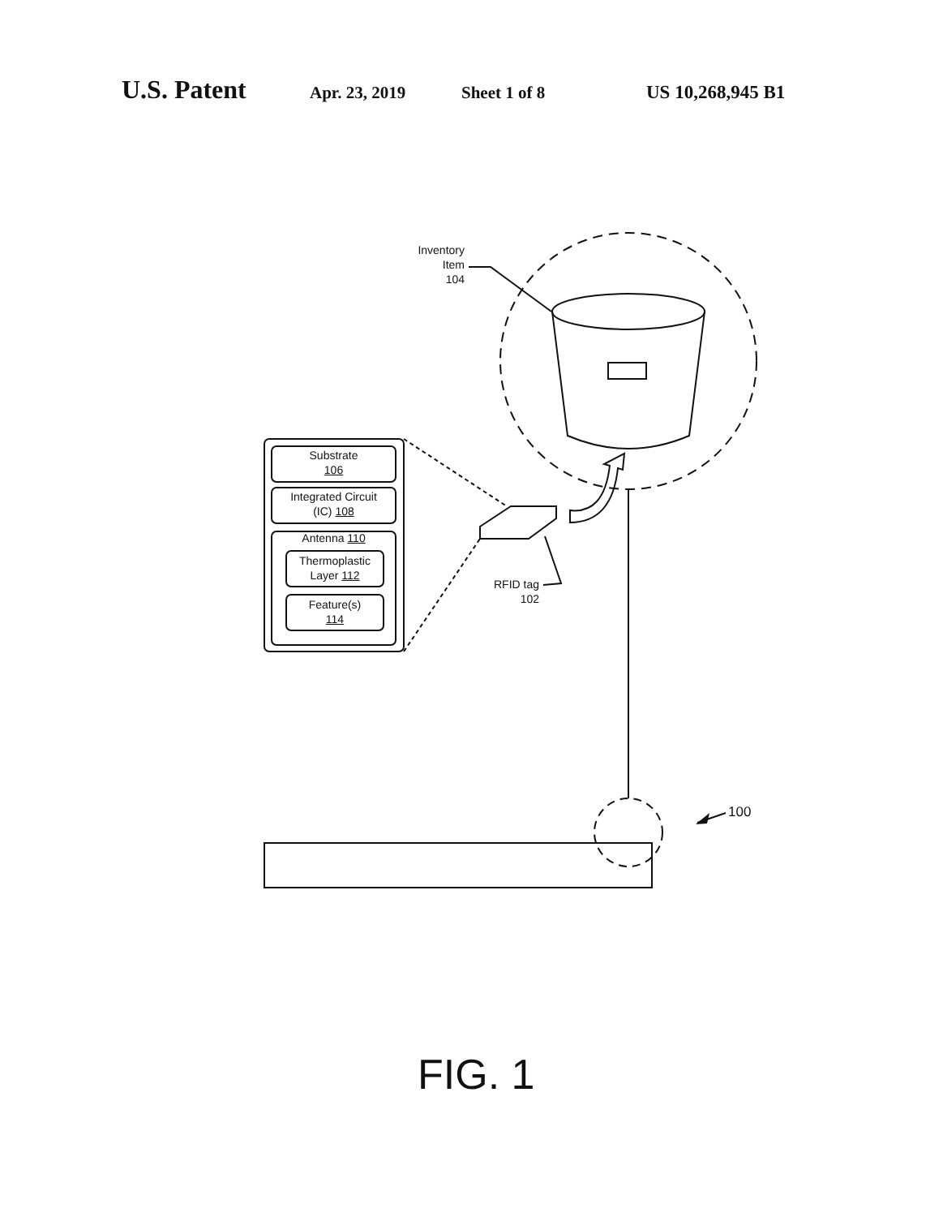U.S. Patent Apr. 23, 2019 Sheet 1 of 8 US 10,268,945 B1
Inventory
Item
104
Substrate
106
Integrated Circuit
(IC) 108
Antenna 110
Thermoplastic
Layer 112
Feature(s)
114
RFID tag
102
100
FIG. 1